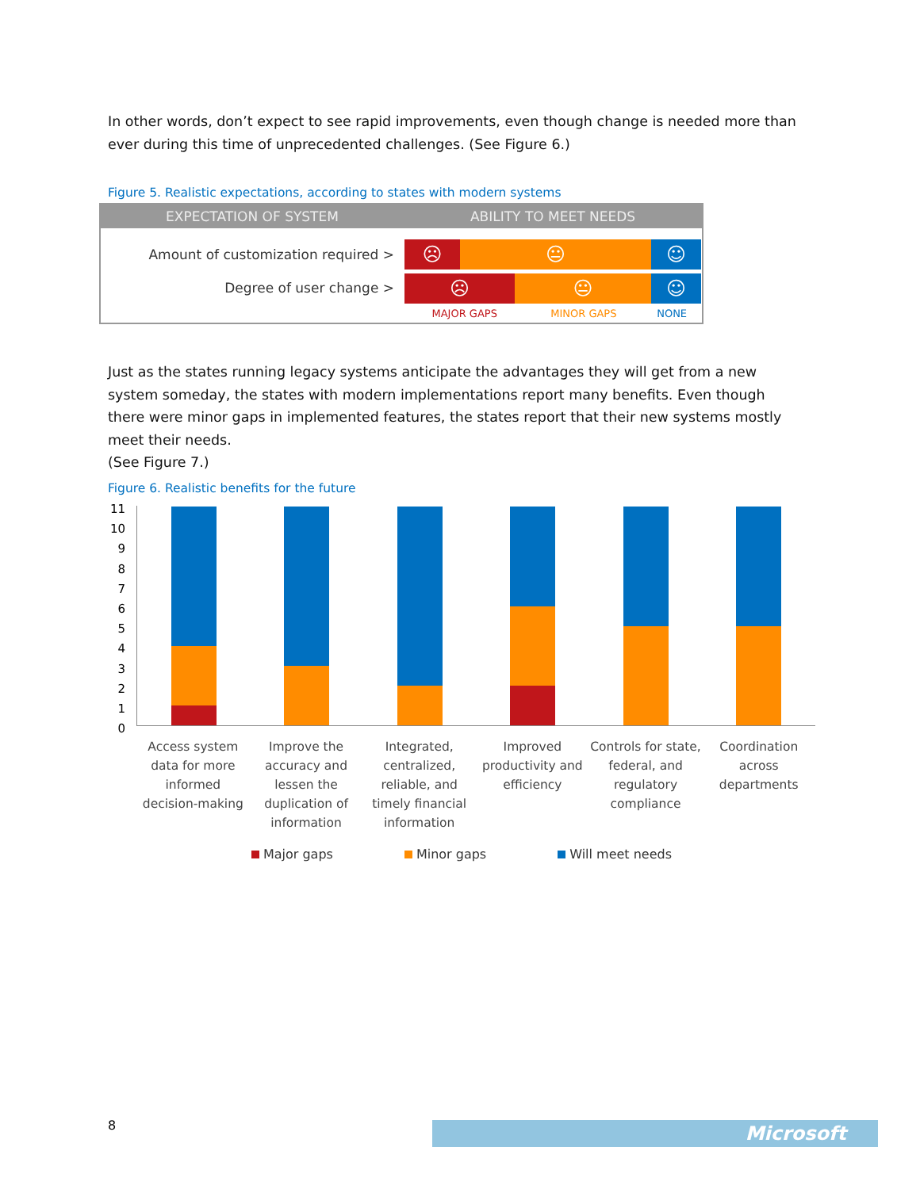In other words, don’t expect to see rapid improvements, even though change is needed more than ever during this time of unprecedented challenges. (See Figure 6.)
Figure 5. Realistic expectations, according to states with modern systems
| EXPECTATION OF SYSTEM | ABILITY TO MEET NEEDS |
| --- | --- |
| Amount of customization required > | ☹ 😐 ☺ |
| Degree of user change > | ☹ 😐 ☺ |
| | / MAJOR GAPS / MINOR GAPS / NONE / |
Just as the states running legacy systems anticipate the advantages they will get from a new system someday, the states with modern implementations report many benefits. Even though there were minor gaps in implemented features, the states report that their new systems mostly meet their needs.
(See Figure 7.)
Figure 6. Realistic benefits for the future
11
10
9
8
7
6
5
4
3
2
1
0
Access system data for more informed decision-making
Improve the accuracy and lessen the duplication of information
Integrated, centralized, reliable, and timely financial information
Improved productivity and efficiency
Controls for state, federal, and regulatory compliance
Coordination across departments
Major gaps Minor gaps Will meet needs
8 Microsoft